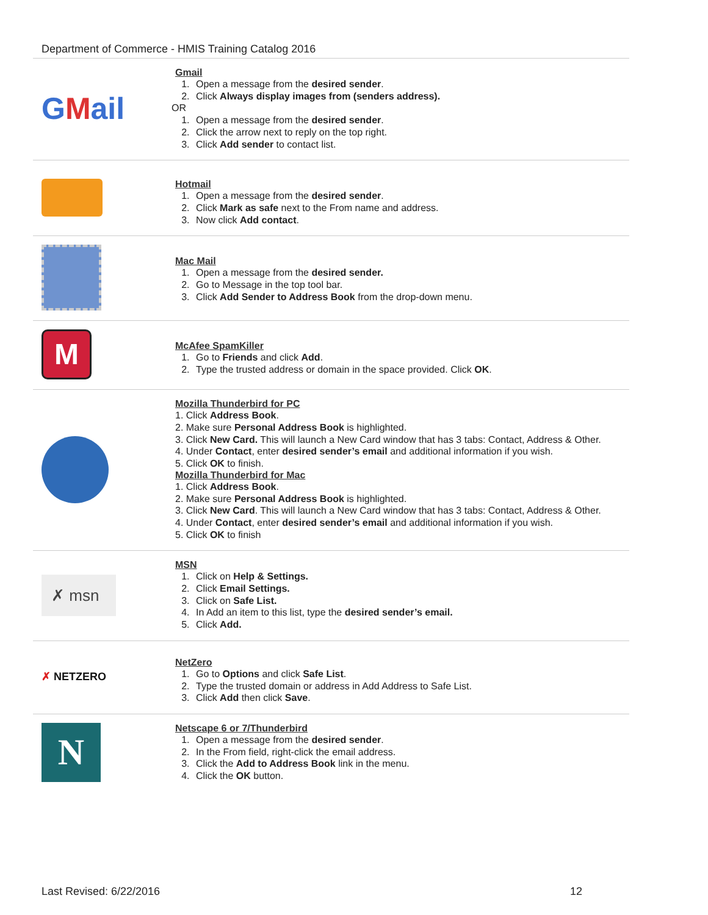Department of Commerce - HMIS Training Catalog 2016
| G M ail | Gmail 1. Open a message from the desired sender . 2. Click Always display images from (senders address). OR 1. Open a message from the desired sender . 2. Click the arrow next to reply on the top right. 3. Click Add sender to contact list. |
| | Hotmail 1. Open a message from the desired sender . 2. Click Mark as safe next to the From name and address. 3. Now click Add contact . |
| | Mac Mail 1. Open a message from the desired sender. 2. Go to Message in the top tool bar. 3. Click Add Sender to Address Book from the drop-down menu. |
| M | McAfee SpamKiller 1. Go to Friends and click Add . 2. Type the trusted address or domain in the space provided. Click OK . |
| | Mozilla Thunderbird for PC 1. Click Address Book . 2. Make sure Personal Address Book is highlighted. 3. Click New Card. This will launch a New Card window that has 3 tabs: Contact, Address & Other. 4. Under Contact , enter desired sender’s email and additional information if you wish. 5. Click OK to finish. Mozilla Thunderbird for Mac 1. Click Address Book . 2. Make sure Personal Address Book is highlighted. 3. Click New Card . This will launch a New Card window that has 3 tabs: Contact, Address & Other. 4. Under Contact , enter desired sender’s email and additional information if you wish. 5. Click OK to finish |
| ✗ msn | MSN 1. Click on Help & Settings. 2. Click Email Settings. 3. Click on Safe List. 4. In Add an item to this list, type the desired sender’s email. 5. Click Add. |
| ✗ NETZERO | NetZero 1. Go to Options and click Safe List . 2. Type the trusted domain or address in Add Address to Safe List. 3. Click Add then click Save . |
| N | Netscape 6 or 7/Thunderbird 1. Open a message from the desired sender . 2. In the From field, right-click the email address. 3. Click the Add to Address Book link in the menu. 4. Click the OK button. |
Last Revised: 6/22/2016 12